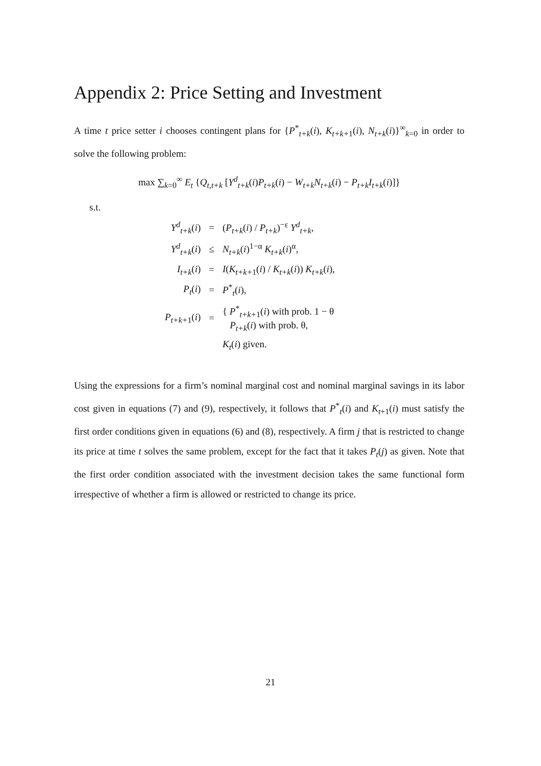Appendix 2: Price Setting and Investment
A time t price setter i chooses contingent plans for {P<sup>*</sup><sub>t+k</sub>(i), K<sub>t+k+1</sub>(i), N<sub>t+k</sub>(i)}<sup>∞</sup><sub>k=0</sub> in order to solve the following problem:
max ∑<sub>k=0</sub><sup>∞</sup> E<sub>t</sub> {Q<sub>t,t+k</sub> [Y<sup>d</sup><sub>t+k</sub>(i)P<sub>t+k</sub>(i) − W<sub>t+k</sub>N<sub>t+k</sub>(i) − P<sub>t+k</sub>I<sub>t+k</sub>(i)]}
s.t.
| Y<sup>d</sup><sub>t+k</sub>( i ) | = | ( P<sub>t+k</sub>( i ) / P<sub>t+k</sub>)<sup>−ε</sup> Y<sup>d</sup><sub>t+k</sub>, |
| Y<sup>d</sup><sub>t+k</sub>( i ) | ≤ | N<sub>t+k</sub>( i )<sup>1−α</sup> K<sub>t+k</sub>( i )<sup>α</sup>, |
| I<sub>t+k</sub>( i ) | = | I ( K<sub>t+k+1</sub>( i ) / K<sub>t+k</sub>( i )) K<sub>t+k</sub>( i ), |
| P<sub>t</sub> ( i ) | = | P<sup>*</sup><sub>t</sub>( i ), |
| P<sub>t+k+1</sub>( i ) | = | { P<sup>*</sup><sub>t+k+1</sub>( i ) with prob. 1 − θ P<sub>t+k</sub>( i ) with prob. θ, |
| | | K<sub>t</sub> ( i ) given. |
Using the expressions for a firm’s nominal marginal cost and nominal marginal savings in its labor cost given in equations (7) and (9), respectively, it follows that P<sup>*</sup><sub>t</sub>(i) and K<sub>t+1</sub>(i) must satisfy the first order conditions given in equations (6) and (8), respectively. A firm j that is restricted to change its price at time t solves the same problem, except for the fact that it takes P<sub>t</sub>(j) as given. Note that the first order condition associated with the investment decision takes the same functional form irrespective of whether a firm is allowed or restricted to change its price.
21